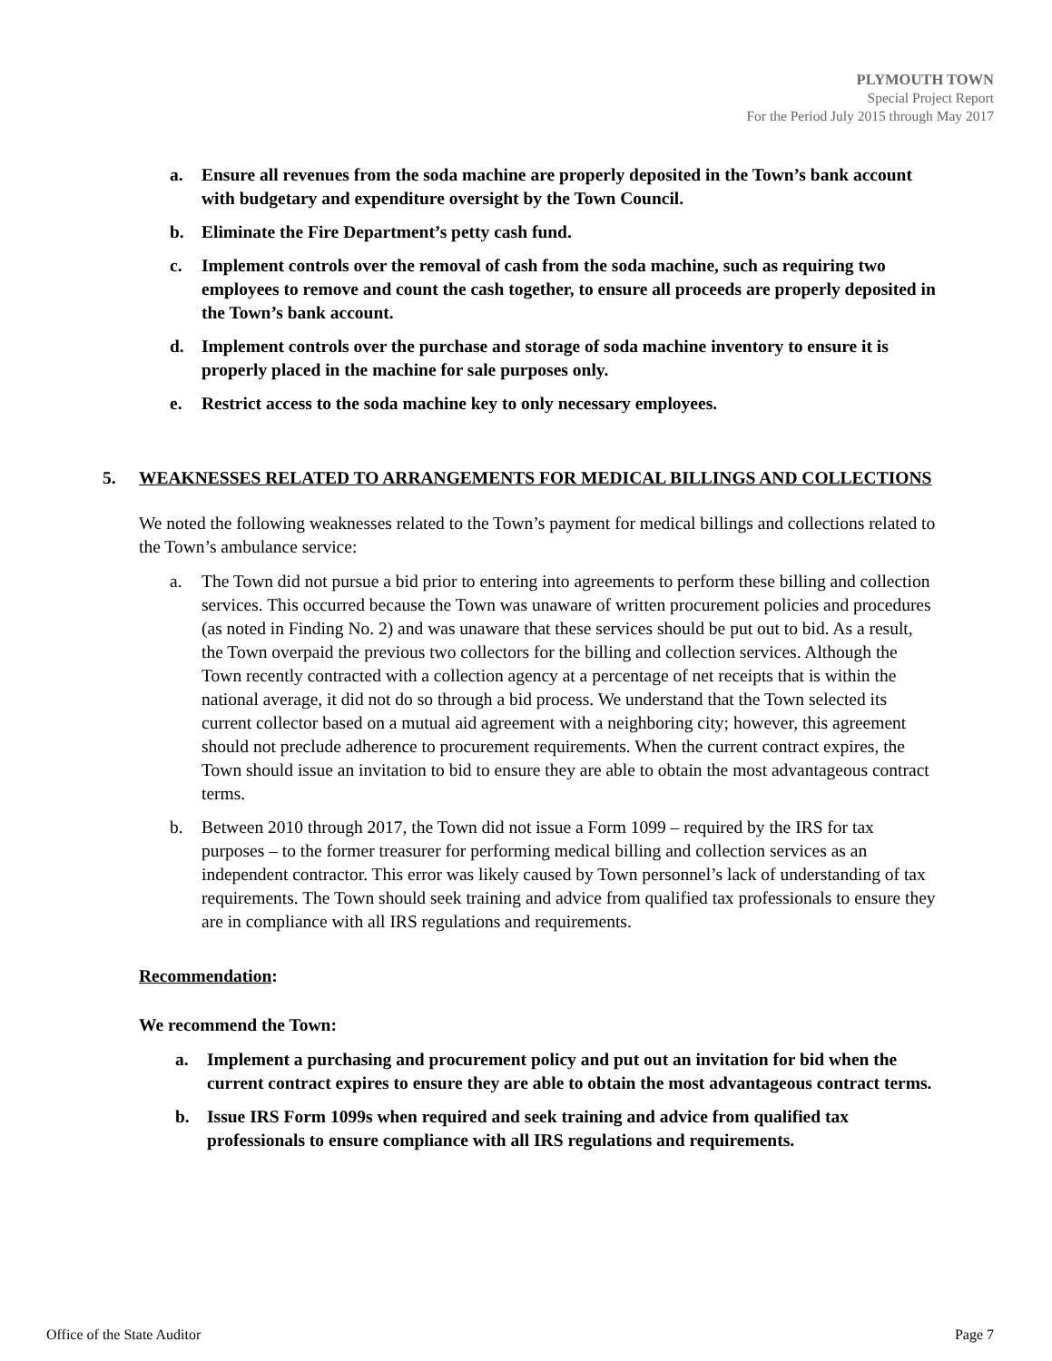PLYMOUTH TOWN
Special Project Report
For the Period July 2015 through May 2017
a. Ensure all revenues from the soda machine are properly deposited in the Town’s bank account with budgetary and expenditure oversight by the Town Council.
b. Eliminate the Fire Department’s petty cash fund.
c. Implement controls over the removal of cash from the soda machine, such as requiring two employees to remove and count the cash together, to ensure all proceeds are properly deposited in the Town’s bank account.
d. Implement controls over the purchase and storage of soda machine inventory to ensure it is properly placed in the machine for sale purposes only.
e. Restrict access to the soda machine key to only necessary employees.
5. WEAKNESSES RELATED TO ARRANGEMENTS FOR MEDICAL BILLINGS AND COLLECTIONS
We noted the following weaknesses related to the Town’s payment for medical billings and collections related to the Town’s ambulance service:
a. The Town did not pursue a bid prior to entering into agreements to perform these billing and collection services. This occurred because the Town was unaware of written procurement policies and procedures (as noted in Finding No. 2) and was unaware that these services should be put out to bid. As a result, the Town overpaid the previous two collectors for the billing and collection services. Although the Town recently contracted with a collection agency at a percentage of net receipts that is within the national average, it did not do so through a bid process. We understand that the Town selected its current collector based on a mutual aid agreement with a neighboring city; however, this agreement should not preclude adherence to procurement requirements. When the current contract expires, the Town should issue an invitation to bid to ensure they are able to obtain the most advantageous contract terms.
b. Between 2010 through 2017, the Town did not issue a Form 1099 – required by the IRS for tax purposes – to the former treasurer for performing medical billing and collection services as an independent contractor. This error was likely caused by Town personnel’s lack of understanding of tax requirements. The Town should seek training and advice from qualified tax professionals to ensure they are in compliance with all IRS regulations and requirements.
Recommendation:
We recommend the Town:
a. Implement a purchasing and procurement policy and put out an invitation for bid when the current contract expires to ensure they are able to obtain the most advantageous contract terms.
b. Issue IRS Form 1099s when required and seek training and advice from qualified tax professionals to ensure compliance with all IRS regulations and requirements.
Office of the State Auditor Page 7